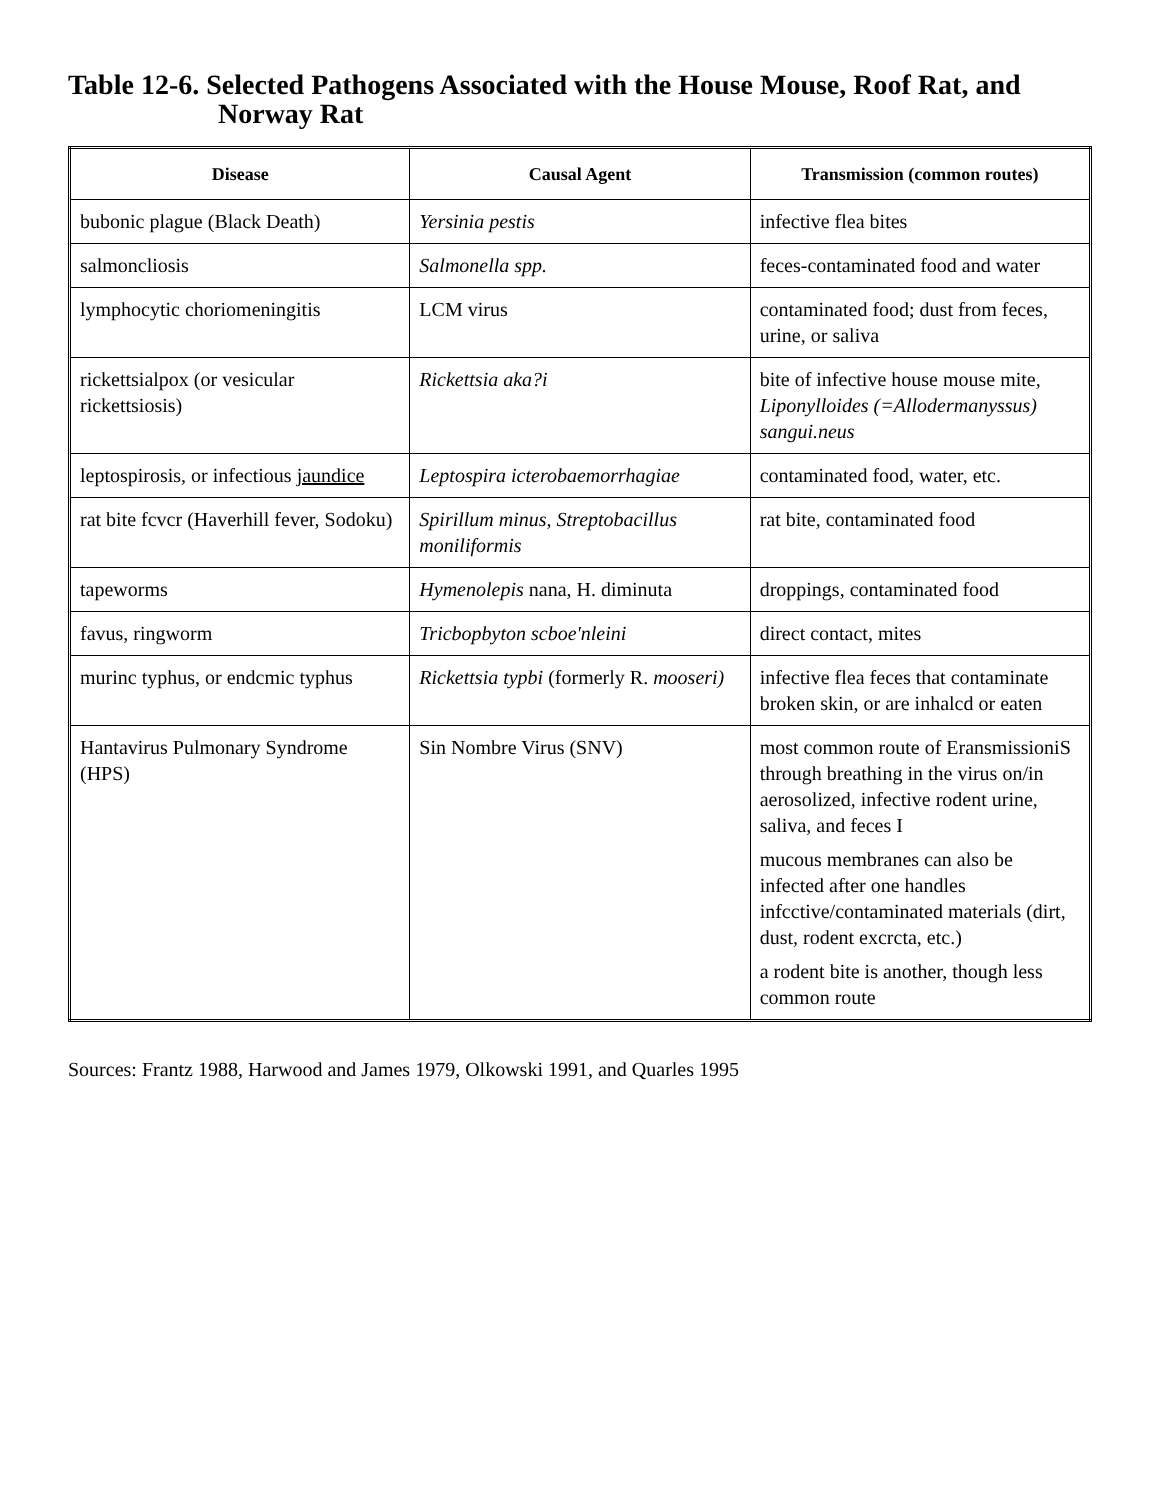Table 12-6. Selected Pathogens Associated with the House Mouse, Roof Rat, and Norway Rat
| Disease | Causal Agent | Transmission (common routes) |
| --- | --- | --- |
| bubonic plague (Black Death) | Yersinia pestis | infective flea bites |
| salmoncliosis | Salmonella spp. | feces-contaminated food and water |
| lymphocytic choriomeningitis | LCM virus | contaminated food; dust from feces, urine, or saliva |
| rickettsialpox (or vesicular rickettsiosis) | Rickettsia aka?i | bite of infective house mouse mite, Liponylloides (=Allodermanyssus) sangui.neus |
| leptospirosis, or infectious jaundice | Leptospira icterobaemorrhagiae | contaminated food, water, etc. |
| rat bite fcvcr (Haverhill fever, Sodoku) | Spirillum minus, Streptobacillus moniliformis | rat bite, contaminated food |
| tapeworms | Hymenolepis nana, H. diminuta | droppings, contaminated food |
| favus, ringworm | Tricbopbyton scboe'nleini | direct contact, mites |
| murinc typhus, or endcmic typhus | Rickettsia typbi (formerly R. mooseri) | infective flea feces that contaminate broken skin, or are inhalcd or eaten |
| Hantavirus Pulmonary Syndrome (HPS) | Sin Nombre Virus (SNV) | most common route of EransmissioniS through breathing in the virus on/in aerosolized, infective rodent urine, saliva, and feces I mucous membranes can also be infected after one handles infcctive/contaminated materials (dirt, dust, rodent excrcta, etc.) a rodent bite is another, though less common route |
Sources: Frantz 1988, Harwood and James 1979, Olkowski 1991, and Quarles 1995